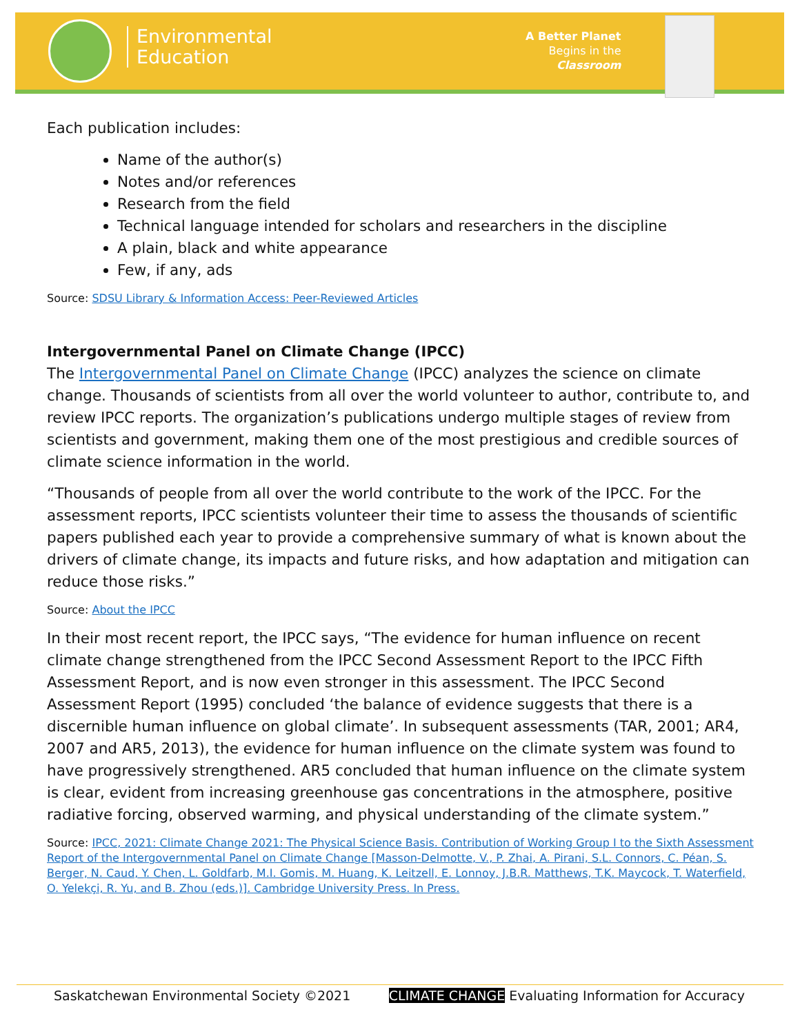Environmental
Education
A Better Planet
Begins in the
Classroom
Each publication includes:
Name of the author(s)
Notes and/or references
Research from the field
Technical language intended for scholars and researchers in the discipline
A plain, black and white appearance
Few, if any, ads
Source: SDSU Library & Information Access: Peer-Reviewed Articles
Intergovernmental Panel on Climate Change (IPCC)
The Intergovernmental Panel on Climate Change (IPCC) analyzes the science on climate change. Thousands of scientists from all over the world volunteer to author, contribute to, and review IPCC reports. The organization’s publications undergo multiple stages of review from scientists and government, making them one of the most prestigious and credible sources of climate science information in the world.
“Thousands of people from all over the world contribute to the work of the IPCC. For the assessment reports, IPCC scientists volunteer their time to assess the thousands of scientific papers published each year to provide a comprehensive summary of what is known about the drivers of climate change, its impacts and future risks, and how adaptation and mitigation can reduce those risks.”
Source: About the IPCC
In their most recent report, the IPCC says, “The evidence for human influence on recent climate change strengthened from the IPCC Second Assessment Report to the IPCC Fifth Assessment Report, and is now even stronger in this assessment. The IPCC Second Assessment Report (1995) concluded ‘the balance of evidence suggests that there is a discernible human influence on global climate’. In subsequent assessments (TAR, 2001; AR4, 2007 and AR5, 2013), the evidence for human influence on the climate system was found to have progressively strengthened. AR5 concluded that human influence on the climate system is clear, evident from increasing greenhouse gas concentrations in the atmosphere, positive radiative forcing, observed warming, and physical understanding of the climate system.”
Source: IPCC, 2021: Climate Change 2021: The Physical Science Basis. Contribution of Working Group I to the Sixth Assessment Report of the Intergovernmental Panel on Climate Change [Masson-Delmotte, V., P. Zhai, A. Pirani, S.L. Connors, C. Péan, S. Berger, N. Caud, Y. Chen, L. Goldfarb, M.I. Gomis, M. Huang, K. Leitzell, E. Lonnoy, J.B.R. Matthews, T.K. Maycock, T. Waterfield, O. Yelekçi, R. Yu, and B. Zhou (eds.)]. Cambridge University Press. In Press.
Saskatchewan Environmental Society ©2021 CLIMATE CHANGE Evaluating Information for Accuracy